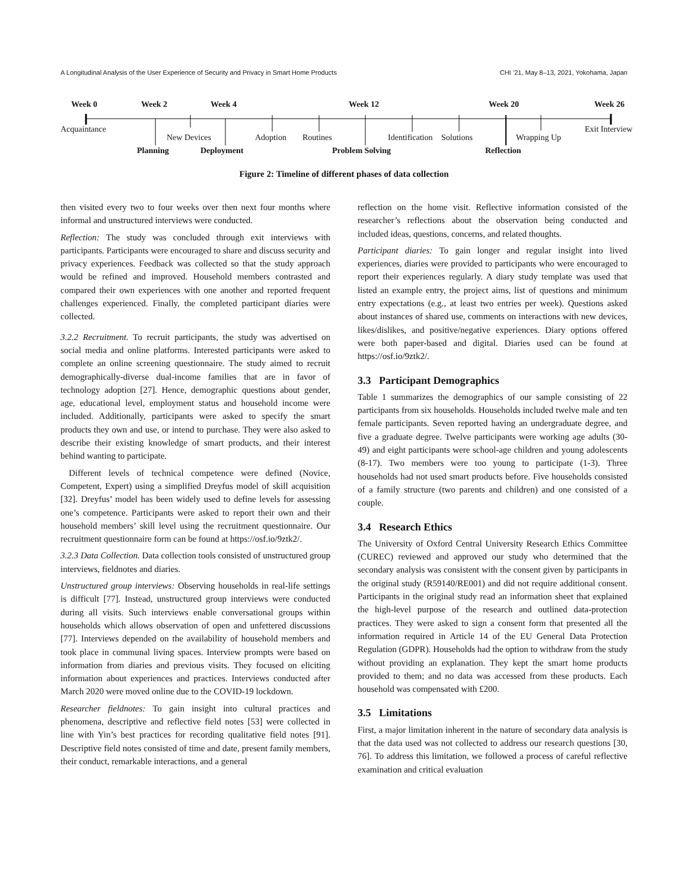A Longitudinal Analysis of the User Experience of Security and Privacy in Smart Home Products CHI ’21, May 8–13, 2021, Yokohama, Japan
Week 0 Week 2 Week 4 Week 12 Week 20 Week 26
Acquaintance
New Devices Adoption Routines Identification Solutions Wrapping Up
Exit Interview
Planning Deployment Problem Solving Reflection
Figure 2: Timeline of different phases of data collection
then visited every two to four weeks over then next four months where informal and unstructured interviews were conducted.
Reflection: The study was concluded through exit interviews with participants. Participants were encouraged to share and discuss security and privacy experiences. Feedback was collected so that the study approach would be refined and improved. Household members contrasted and compared their own experiences with one another and reported frequent challenges experienced. Finally, the completed participant diaries were collected.
3.2.2 Recruitment. To recruit participants, the study was advertised on social media and online platforms. Interested participants were asked to complete an online screening questionnaire. The study aimed to recruit demographically-diverse dual-income families that are in favor of technology adoption [27]. Hence, demographic questions about gender, age, educational level, employment status and household income were included. Additionally, participants were asked to specify the smart products they own and use, or intend to purchase. They were also asked to describe their existing knowledge of smart products, and their interest behind wanting to participate.
Different levels of technical competence were defined (Novice, Competent, Expert) using a simplified Dreyfus model of skill acquisition [32]. Dreyfus’ model has been widely used to define levels for assessing one’s competence. Participants were asked to report their own and their household members’ skill level using the recruitment questionnaire. Our recruitment questionnaire form can be found at https://osf.io/9ztk2/.
3.2.3 Data Collection. Data collection tools consisted of unstructured group interviews, fieldnotes and diaries.
Unstructured group interviews: Observing households in real-life settings is difficult [77]. Instead, unstructured group interviews were conducted during all visits. Such interviews enable conversational groups within households which allows observation of open and unfettered discussions [77]. Interviews depended on the availability of household members and took place in communal living spaces. Interview prompts were based on information from diaries and previous visits. They focused on eliciting information about experiences and practices. Interviews conducted after March 2020 were moved online due to the COVID-19 lockdown.
Researcher fieldnotes: To gain insight into cultural practices and phenomena, descriptive and reflective field notes [53] were collected in line with Yin’s best practices for recording qualitative field notes [91]. Descriptive field notes consisted of time and date, present family members, their conduct, remarkable interactions, and a general
reflection on the home visit. Reflective information consisted of the researcher’s reflections about the observation being conducted and included ideas, questions, concerns, and related thoughts.
Participant diaries: To gain longer and regular insight into lived experiences, diaries were provided to participants who were encouraged to report their experiences regularly. A diary study template was used that listed an example entry, the project aims, list of questions and minimum entry expectations (e.g., at least two entries per week). Questions asked about instances of shared use, comments on interactions with new devices, likes/dislikes, and positive/negative experiences. Diary options offered were both paper-based and digital. Diaries used can be found at https://osf.io/9ztk2/.
3.3 Participant Demographics
Table 1 summarizes the demographics of our sample consisting of 22 participants from six households. Households included twelve male and ten female participants. Seven reported having an undergraduate degree, and five a graduate degree. Twelve participants were working age adults (30-49) and eight participants were school-age children and young adolescents (8-17). Two members were too young to participate (1-3). Three households had not used smart products before. Five households consisted of a family structure (two parents and children) and one consisted of a couple.
3.4 Research Ethics
The University of Oxford Central University Research Ethics Committee (CUREC) reviewed and approved our study who determined that the secondary analysis was consistent with the consent given by participants in the original study (R59140/RE001) and did not require additional consent. Participants in the original study read an information sheet that explained the high-level purpose of the research and outlined data-protection practices. They were asked to sign a consent form that presented all the information required in Article 14 of the EU General Data Protection Regulation (GDPR). Households had the option to withdraw from the study without providing an explanation. They kept the smart home products provided to them; and no data was accessed from these products. Each household was compensated with £200.
3.5 Limitations
First, a major limitation inherent in the nature of secondary data analysis is that the data used was not collected to address our research questions [30, 76]. To address this limitation, we followed a process of careful reflective examination and critical evaluation